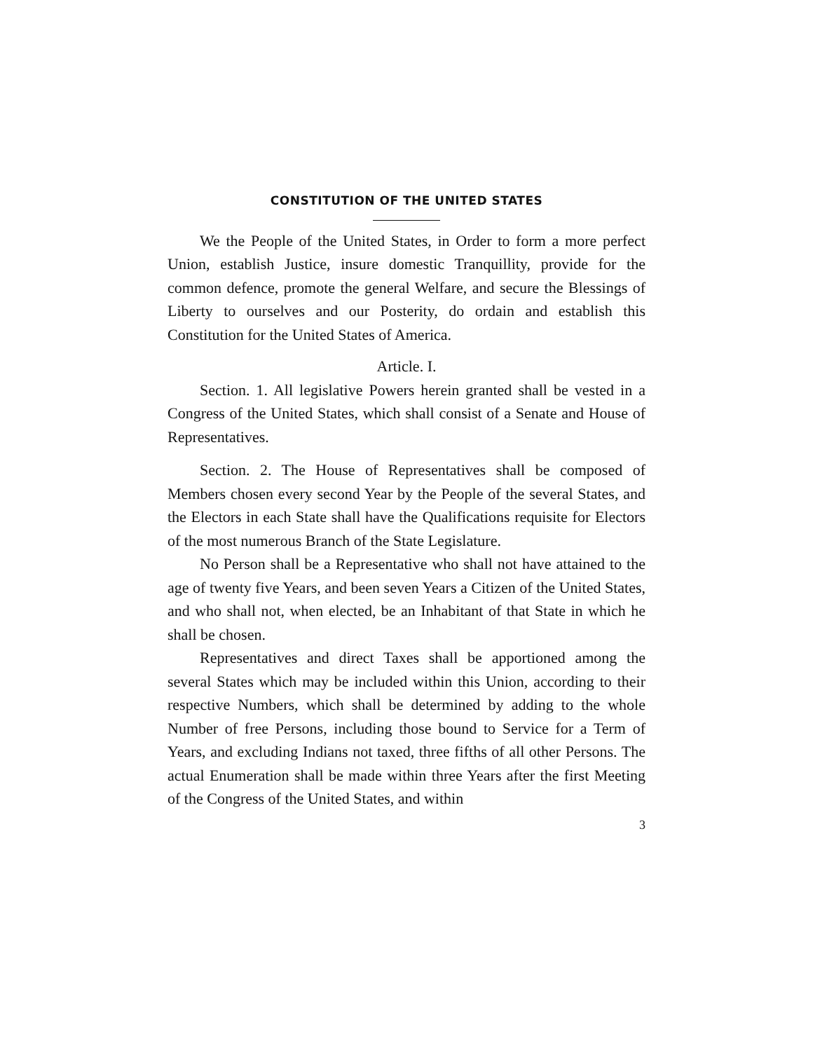CONSTITUTION OF THE UNITED STATES
We the People of the United States, in Order to form a more perfect Union, establish Justice, insure domestic Tranquillity, provide for the common defence, promote the general Welfare, and secure the Blessings of Liberty to ourselves and our Posterity, do ordain and establish this Constitution for the United States of America.
Article. I.
Section. 1. All legislative Powers herein granted shall be vested in a Congress of the United States, which shall consist of a Senate and House of Representatives.
Section. 2. The House of Representatives shall be composed of Members chosen every second Year by the People of the several States, and the Electors in each State shall have the Qualifications requisite for Electors of the most numerous Branch of the State Legislature.
No Person shall be a Representative who shall not have attained to the age of twenty five Years, and been seven Years a Citizen of the United States, and who shall not, when elected, be an Inhabitant of that State in which he shall be chosen.
Representatives and direct Taxes shall be apportioned among the several States which may be included within this Union, according to their respective Numbers, which shall be determined by adding to the whole Number of free Persons, including those bound to Service for a Term of Years, and excluding Indians not taxed, three fifths of all other Persons. The actual Enumeration shall be made within three Years after the first Meeting of the Congress of the United States, and within
3